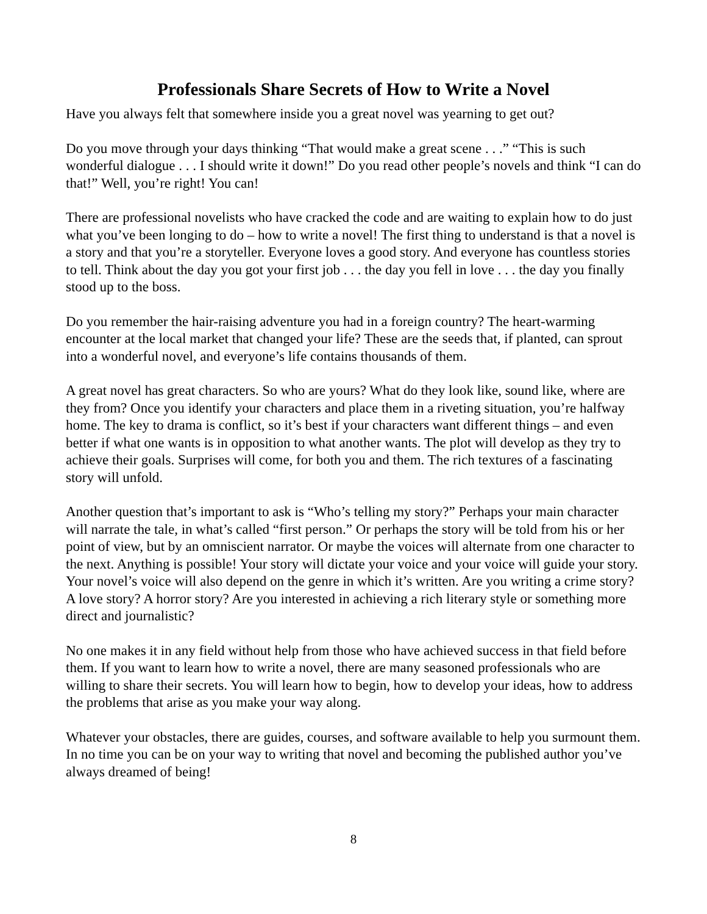Professionals Share Secrets of How to Write a Novel
Have you always felt that somewhere inside you a great novel was yearning to get out?
Do you move through your days thinking “That would make a great scene . . .” “This is such wonderful dialogue . . . I should write it down!” Do you read other people’s novels and think “I can do that!” Well, you’re right! You can!
There are professional novelists who have cracked the code and are waiting to explain how to do just what you’ve been longing to do – how to write a novel! The first thing to understand is that a novel is a story and that you’re a storyteller. Everyone loves a good story. And everyone has countless stories to tell. Think about the day you got your first job . . . the day you fell in love . . . the day you finally stood up to the boss.
Do you remember the hair-raising adventure you had in a foreign country? The heart-warming encounter at the local market that changed your life? These are the seeds that, if planted, can sprout into a wonderful novel, and everyone’s life contains thousands of them.
A great novel has great characters. So who are yours? What do they look like, sound like, where are they from? Once you identify your characters and place them in a riveting situation, you’re halfway home. The key to drama is conflict, so it’s best if your characters want different things – and even better if what one wants is in opposition to what another wants. The plot will develop as they try to achieve their goals. Surprises will come, for both you and them. The rich textures of a fascinating story will unfold.
Another question that’s important to ask is “Who’s telling my story?” Perhaps your main character will narrate the tale, in what’s called “first person.” Or perhaps the story will be told from his or her point of view, but by an omniscient narrator. Or maybe the voices will alternate from one character to the next. Anything is possible! Your story will dictate your voice and your voice will guide your story. Your novel’s voice will also depend on the genre in which it’s written. Are you writing a crime story? A love story? A horror story? Are you interested in achieving a rich literary style or something more direct and journalistic?
No one makes it in any field without help from those who have achieved success in that field before them. If you want to learn how to write a novel, there are many seasoned professionals who are willing to share their secrets. You will learn how to begin, how to develop your ideas, how to address the problems that arise as you make your way along.
Whatever your obstacles, there are guides, courses, and software available to help you surmount them. In no time you can be on your way to writing that novel and becoming the published author you’ve always dreamed of being!
8